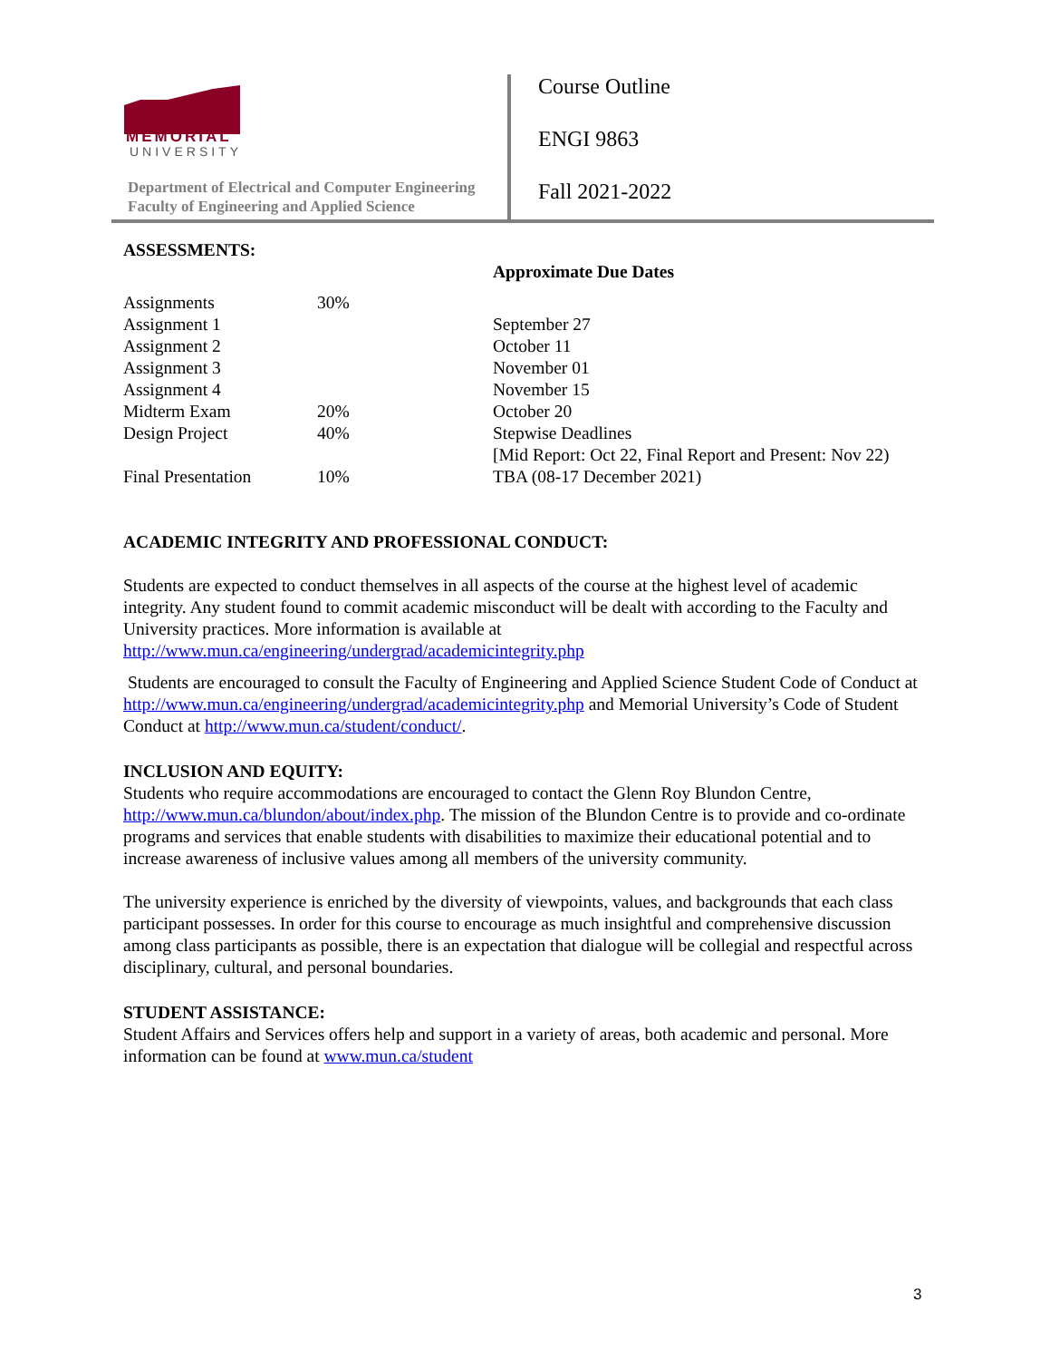MEMORIAL
UNIVERSITY
Department of Electrical and Computer Engineering
Faculty of Engineering and Applied Science
Course Outline
ENGI 9863
Fall 2021-2022
ASSESSMENTS:
| | | Approximate Due Dates |
| Assignments | 30% | |
| Assignment 1 | | September 27 |
| Assignment 2 | | October 11 |
| Assignment 3 | | November 01 |
| Assignment 4 | | November 15 |
| Midterm Exam | 20% | October 20 |
| Design Project | 40% | Stepwise Deadlines [Mid Report: Oct 22, Final Report and Present: Nov 22) |
| Final Presentation | 10% | TBA (08-17 December 2021) |
ACADEMIC INTEGRITY AND PROFESSIONAL CONDUCT:
Students are expected to conduct themselves in all aspects of the course at the highest level of academic integrity. Any student found to commit academic misconduct will be dealt with according to the Faculty and University practices. More information is available at http://www.mun.ca/engineering/undergrad/academicintegrity.php
Students are encouraged to consult the Faculty of Engineering and Applied Science Student Code of Conduct at http://www.mun.ca/engineering/undergrad/academicintegrity.php and Memorial University’s Code of Student Conduct at http://www.mun.ca/student/conduct/.
INCLUSION AND EQUITY:
Students who require accommodations are encouraged to contact the Glenn Roy Blundon Centre, http://www.mun.ca/blundon/about/index.php. The mission of the Blundon Centre is to provide and co-ordinate programs and services that enable students with disabilities to maximize their educational potential and to increase awareness of inclusive values among all members of the university community.
The university experience is enriched by the diversity of viewpoints, values, and backgrounds that each class participant possesses. In order for this course to encourage as much insightful and comprehensive discussion among class participants as possible, there is an expectation that dialogue will be collegial and respectful across disciplinary, cultural, and personal boundaries.
STUDENT ASSISTANCE:
Student Affairs and Services offers help and support in a variety of areas, both academic and personal. More information can be found at www.mun.ca/student
3